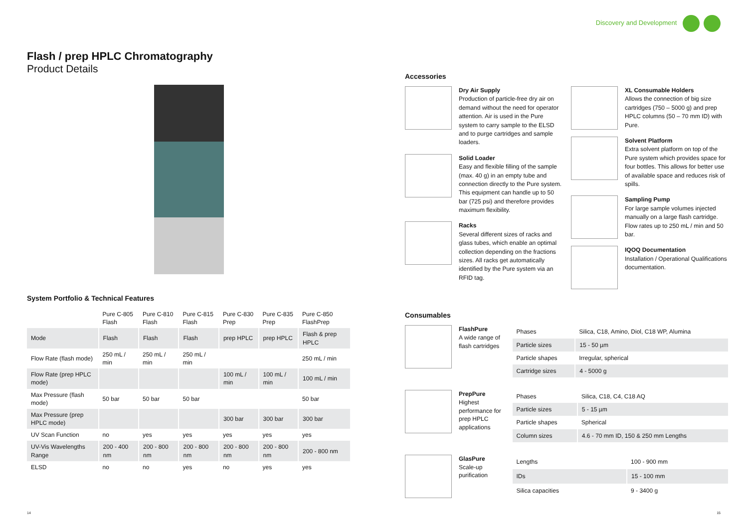Discovery and Development
Flash / prep HPLC Chromatography
Product Details
System Portfolio & Technical Features
| | Pure C-805 Flash | Pure C-810 Flash | Pure C-815 Flash | Pure C-830 Prep | Pure C-835 Prep | Pure C-850 FlashPrep |
| --- | --- | --- | --- | --- | --- | --- |
| Mode | Flash | Flash | Flash | prep HPLC | prep HPLC | Flash & prep HPLC |
| Flow Rate (flash mode) | 250 mL / min | 250 mL / min | 250 mL / min | | | 250 mL / min |
| Flow Rate (prep HPLC mode) | | | | 100 mL / min | 100 mL / min | 100 mL / min |
| Max Pressure (flash mode) | 50 bar | 50 bar | 50 bar | | | 50 bar |
| Max Pressure (prep HPLC mode) | | | | 300 bar | 300 bar | 300 bar |
| UV Scan Function | no | yes | yes | yes | yes | yes |
| UV-Vis Wavelengths Range | 200 - 400 nm | 200 - 800 nm | 200 - 800 nm | 200 - 800 nm | 200 - 800 nm | 200 - 800 nm |
| ELSD | no | no | yes | no | yes | yes |
Accessories
Dry Air Supply
Production of particle-free dry air on demand without the need for operator attention. Air is used in the Pure system to carry sample to the ELSD and to purge cartridges and sample loaders.
Solid Loader
Easy and flexible filling of the sample (max. 40 g) in an empty tube and connection directly to the Pure system. This equipment can handle up to 50 bar (725 psi) and therefore provides maximum flexibility.
Racks
Several different sizes of racks and glass tubes, which enable an optimal collection depending on the fractions sizes. All racks get automatically identified by the Pure system via an RFID tag.
XL Consumable Holders
Allows the connection of big size cartridges (750 – 5000 g) and prep HPLC columns (50 – 70 mm ID) with Pure.
Solvent Platform
Extra solvent platform on top of the Pure system which provides space for four bottles. This allows for better use of available space and reduces risk of spills.
Sampling Pump
For large sample volumes injected manually on a large flash cartridge. Flow rates up to 250 mL / min and 50 bar.
IQOQ Documentation
Installation / Operational Qualifications documentation.
Consumables
FlashPure
A wide range of flash cartridges
| Phases | Silica, C18, Amino, Diol, C18 WP, Alumina |
| Particle sizes | 15 - 50 µm |
| Particle shapes | Irregular, spherical |
| Cartridge sizes | 4 - 5000 g |
PrepPure
Highest performance for prep HPLC applications
| Phases | Silica, C18, C4, C18 AQ |
| Particle sizes | 5 - 15 µm |
| Particle shapes | Spherical |
| Column sizes | 4.6 - 70 mm ID, 150 & 250 mm Lengths |
GlasPure
Scale-up purification
| Lengths | 100 - 900 mm |
| IDs | 15 - 100 mm |
| Silica capacities | 9 - 3400 g |
14 15